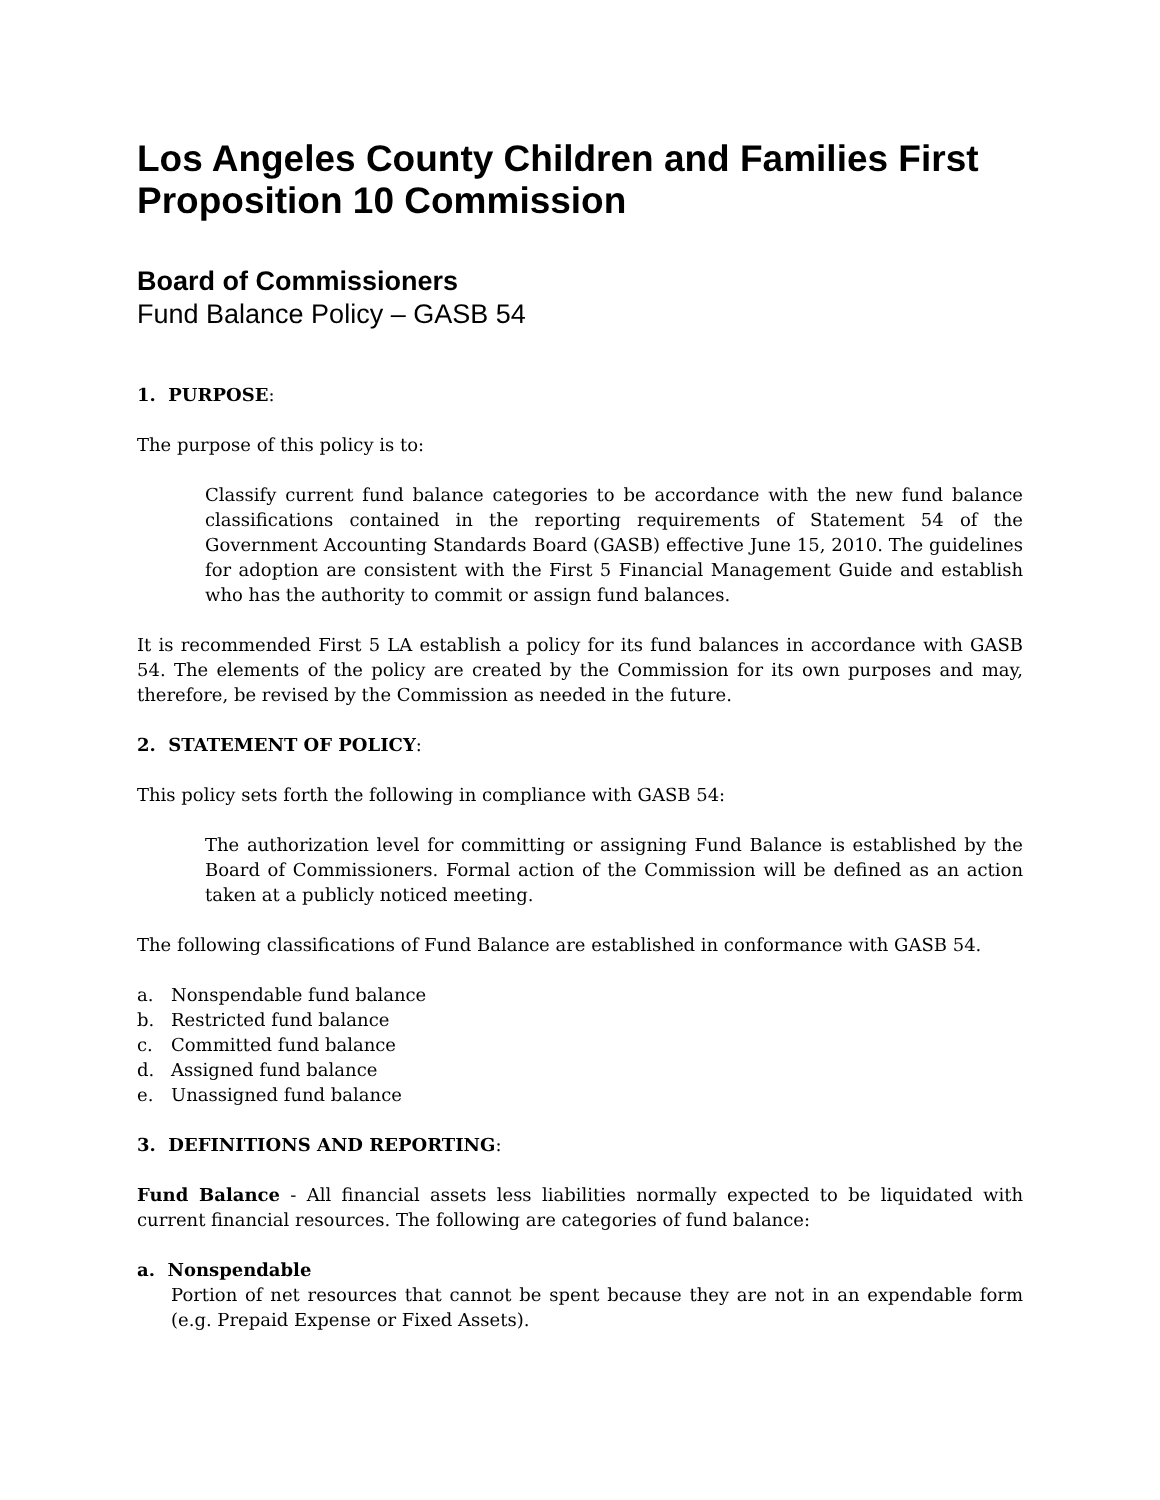Los Angeles County Children and Families First Proposition 10 Commission
Board of Commissioners
Fund Balance Policy – GASB 54
1. PURPOSE:
The purpose of this policy is to:
Classify current fund balance categories to be accordance with the new fund balance classifications contained in the reporting requirements of Statement 54 of the Government Accounting Standards Board (GASB) effective June 15, 2010. The guidelines for adoption are consistent with the First 5 Financial Management Guide and establish who has the authority to commit or assign fund balances.
It is recommended First 5 LA establish a policy for its fund balances in accordance with GASB 54. The elements of the policy are created by the Commission for its own purposes and may, therefore, be revised by the Commission as needed in the future.
2. STATEMENT OF POLICY:
This policy sets forth the following in compliance with GASB 54:
The authorization level for committing or assigning Fund Balance is established by the Board of Commissioners. Formal action of the Commission will be defined as an action taken at a publicly noticed meeting.
The following classifications of Fund Balance are established in conformance with GASB 54.
a. Nonspendable fund balance
b. Restricted fund balance
c. Committed fund balance
d. Assigned fund balance
e. Unassigned fund balance
3. DEFINITIONS AND REPORTING:
Fund Balance - All financial assets less liabilities normally expected to be liquidated with current financial resources. The following are categories of fund balance:
a. Nonspendable
Portion of net resources that cannot be spent because they are not in an expendable form (e.g. Prepaid Expense or Fixed Assets).